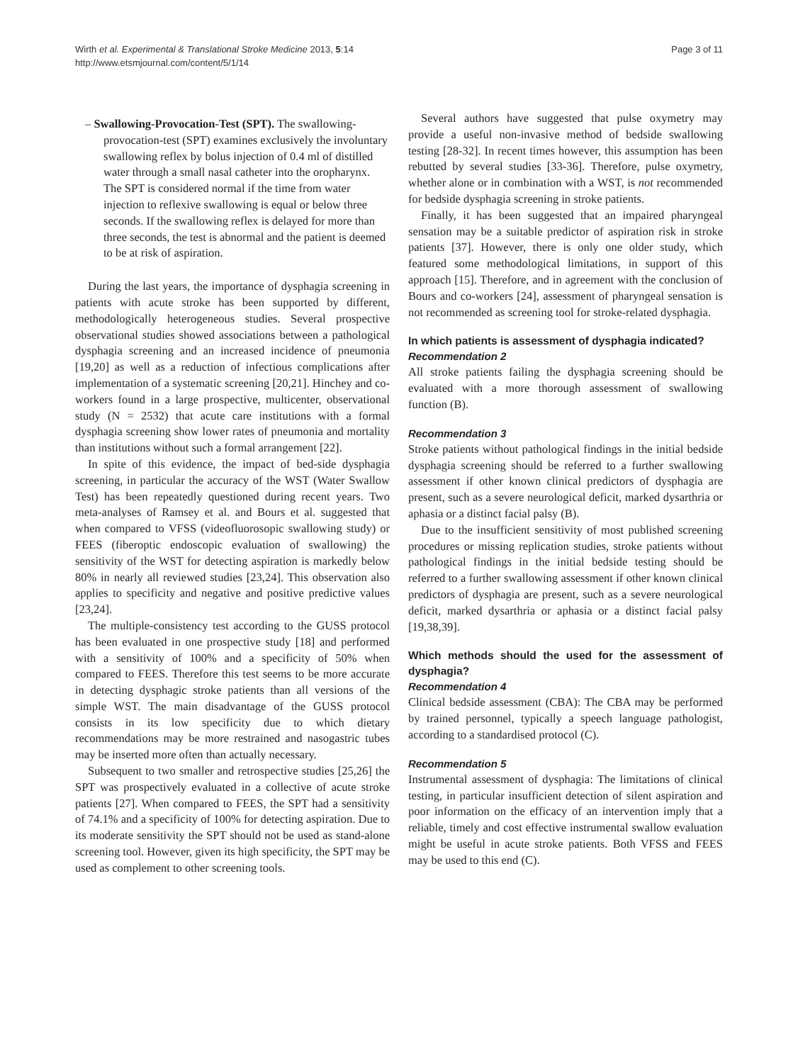Wirth et al. Experimental & Translational Stroke Medicine 2013, 5:14
http://www.etsmjournal.com/content/5/1/14
Page 3 of 11
– Swallowing-Provocation-Test (SPT). The swallowing-provocation-test (SPT) examines exclusively the involuntary swallowing reflex by bolus injection of 0.4 ml of distilled water through a small nasal catheter into the oropharynx. The SPT is considered normal if the time from water injection to reflexive swallowing is equal or below three seconds. If the swallowing reflex is delayed for more than three seconds, the test is abnormal and the patient is deemed to be at risk of aspiration.
During the last years, the importance of dysphagia screening in patients with acute stroke has been supported by different, methodologically heterogeneous studies. Several prospective observational studies showed associations between a pathological dysphagia screening and an increased incidence of pneumonia [19,20] as well as a reduction of infectious complications after implementation of a systematic screening [20,21]. Hinchey and co-workers found in a large prospective, multicenter, observational study (N = 2532) that acute care institutions with a formal dysphagia screening show lower rates of pneumonia and mortality than institutions without such a formal arrangement [22].
In spite of this evidence, the impact of bed-side dysphagia screening, in particular the accuracy of the WST (Water Swallow Test) has been repeatedly questioned during recent years. Two meta-analyses of Ramsey et al. and Bours et al. suggested that when compared to VFSS (videofluorosopic swallowing study) or FEES (fiberoptic endoscopic evaluation of swallowing) the sensitivity of the WST for detecting aspiration is markedly below 80% in nearly all reviewed studies [23,24]. This observation also applies to specificity and negative and positive predictive values [23,24].
The multiple-consistency test according to the GUSS protocol has been evaluated in one prospective study [18] and performed with a sensitivity of 100% and a specificity of 50% when compared to FEES. Therefore this test seems to be more accurate in detecting dysphagic stroke patients than all versions of the simple WST. The main disadvantage of the GUSS protocol consists in its low specificity due to which dietary recommendations may be more restrained and nasogastric tubes may be inserted more often than actually necessary.
Subsequent to two smaller and retrospective studies [25,26] the SPT was prospectively evaluated in a collective of acute stroke patients [27]. When compared to FEES, the SPT had a sensitivity of 74.1% and a specificity of 100% for detecting aspiration. Due to its moderate sensitivity the SPT should not be used as stand-alone screening tool. However, given its high specificity, the SPT may be used as complement to other screening tools.
Several authors have suggested that pulse oxymetry may provide a useful non-invasive method of bedside swallowing testing [28-32]. In recent times however, this assumption has been rebutted by several studies [33-36]. Therefore, pulse oxymetry, whether alone or in combination with a WST, is not recommended for bedside dysphagia screening in stroke patients.
Finally, it has been suggested that an impaired pharyngeal sensation may be a suitable predictor of aspiration risk in stroke patients [37]. However, there is only one older study, which featured some methodological limitations, in support of this approach [15]. Therefore, and in agreement with the conclusion of Bours and co-workers [24], assessment of pharyngeal sensation is not recommended as screening tool for stroke-related dysphagia.
In which patients is assessment of dysphagia indicated?
Recommendation 2
All stroke patients failing the dysphagia screening should be evaluated with a more thorough assessment of swallowing function (B).
Recommendation 3
Stroke patients without pathological findings in the initial bedside dysphagia screening should be referred to a further swallowing assessment if other known clinical predictors of dysphagia are present, such as a severe neurological deficit, marked dysarthria or aphasia or a distinct facial palsy (B).
Due to the insufficient sensitivity of most published screening procedures or missing replication studies, stroke patients without pathological findings in the initial bedside testing should be referred to a further swallowing assessment if other known clinical predictors of dysphagia are present, such as a severe neurological deficit, marked dysarthria or aphasia or a distinct facial palsy [19,38,39].
Which methods should the used for the assessment of dysphagia?
Recommendation 4
Clinical bedside assessment (CBA): The CBA may be performed by trained personnel, typically a speech language pathologist, according to a standardised protocol (C).
Recommendation 5
Instrumental assessment of dysphagia: The limitations of clinical testing, in particular insufficient detection of silent aspiration and poor information on the efficacy of an intervention imply that a reliable, timely and cost effective instrumental swallow evaluation might be useful in acute stroke patients. Both VFSS and FEES may be used to this end (C).